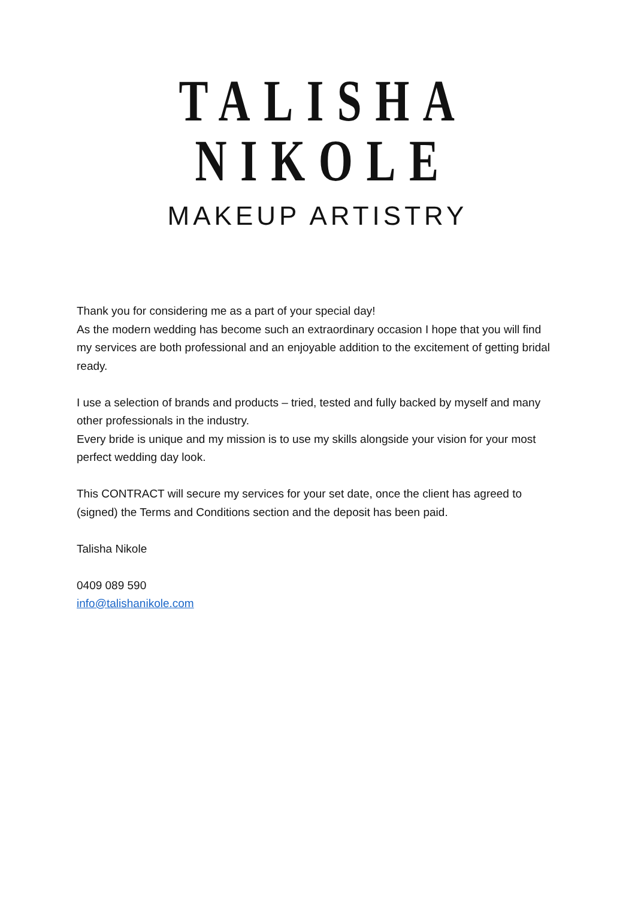TALISHA NIKOLE
MAKEUP ARTISTRY
Thank you for considering me as a part of your special day!
As the modern wedding has become such an extraordinary occasion I hope that you will find my services are both professional and an enjoyable addition to the excitement of getting bridal ready.
I use a selection of brands and products – tried, tested and fully backed by myself and many other professionals in the industry.
Every bride is unique and my mission is to use my skills alongside your vision for your most perfect wedding day look.
This CONTRACT will secure my services for your set date, once the client has agreed to (signed) the Terms and Conditions section and the deposit has been paid.
Talisha Nikole
0409 089 590
info@talishanikole.com